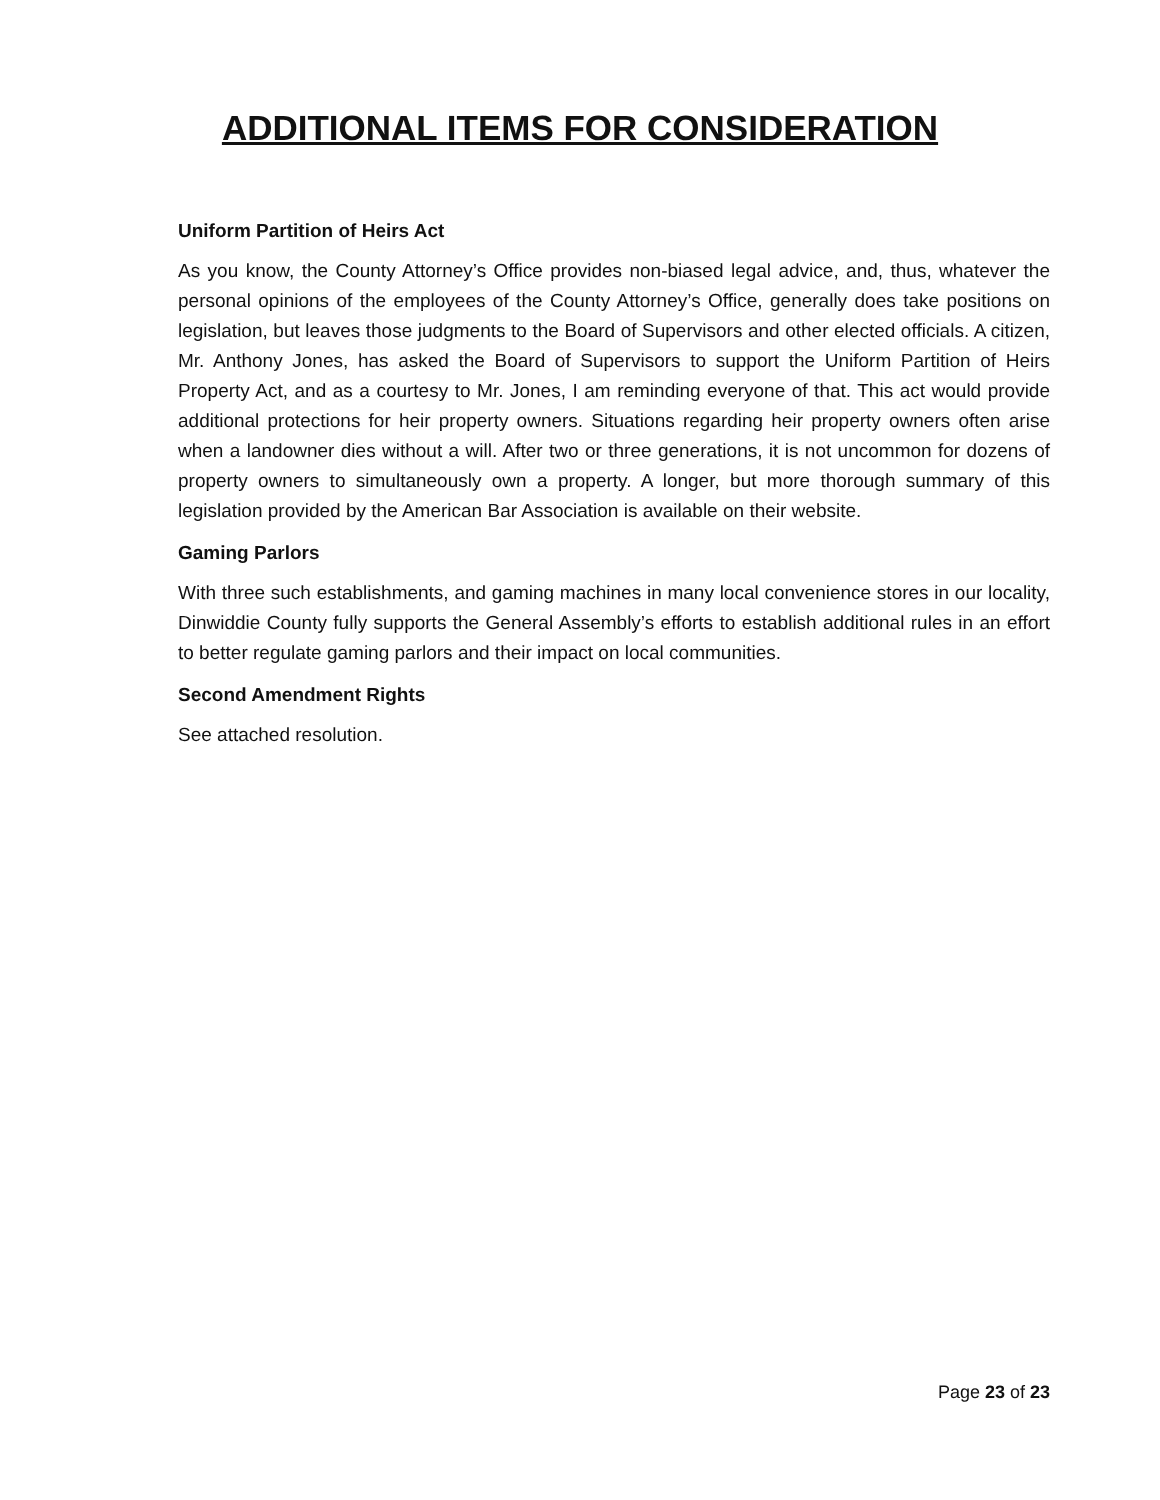ADDITIONAL ITEMS FOR CONSIDERATION
Uniform Partition of Heirs Act
As you know, the County Attorney’s Office provides non-biased legal advice, and, thus, whatever the personal opinions of the employees of the County Attorney’s Office, generally does take positions on legislation, but leaves those judgments to the Board of Supervisors and other elected officials. A citizen, Mr. Anthony Jones, has asked the Board of Supervisors to support the Uniform Partition of Heirs Property Act, and as a courtesy to Mr. Jones, I am reminding everyone of that. This act would provide additional protections for heir property owners. Situations regarding heir property owners often arise when a landowner dies without a will. After two or three generations, it is not uncommon for dozens of property owners to simultaneously own a property. A longer, but more thorough summary of this legislation provided by the American Bar Association is available on their website.
Gaming Parlors
With three such establishments, and gaming machines in many local convenience stores in our locality, Dinwiddie County fully supports the General Assembly’s efforts to establish additional rules in an effort to better regulate gaming parlors and their impact on local communities.
Second Amendment Rights
See attached resolution.
Page 23 of 23